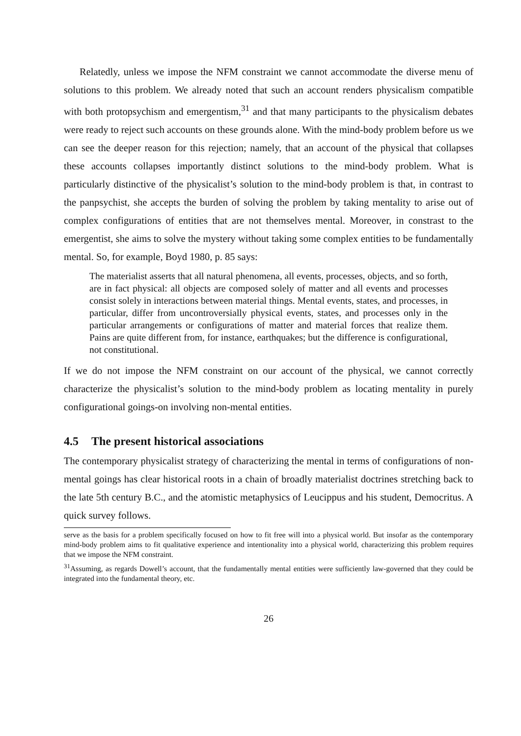Relatedly, unless we impose the NFM constraint we cannot accommodate the diverse menu of solutions to this problem. We already noted that such an account renders physicalism compatible with both protopsychism and emergentism,<sup>31</sup> and that many participants to the physicalism debates were ready to reject such accounts on these grounds alone. With the mind-body problem before us we can see the deeper reason for this rejection; namely, that an account of the physical that collapses these accounts collapses importantly distinct solutions to the mind-body problem. What is particularly distinctive of the physicalist’s solution to the mind-body problem is that, in contrast to the panpsychist, she accepts the burden of solving the problem by taking mentality to arise out of complex configurations of entities that are not themselves mental. Moreover, in constrast to the emergentist, she aims to solve the mystery without taking some complex entities to be fundamentally mental. So, for example, Boyd 1980, p. 85 says:
The materialist asserts that all natural phenomena, all events, processes, objects, and so forth, are in fact physical: all objects are composed solely of matter and all events and processes consist solely in interactions between material things. Mental events, states, and processes, in particular, differ from uncontroversially physical events, states, and processes only in the particular arrangements or configurations of matter and material forces that realize them. Pains are quite different from, for instance, earthquakes; but the difference is configurational, not constitutional.
If we do not impose the NFM constraint on our account of the physical, we cannot correctly characterize the physicalist’s solution to the mind-body problem as locating mentality in purely configurational goings-on involving non-mental entities.
4.5 The present historical associations
The contemporary physicalist strategy of characterizing the mental in terms of configurations of non-mental goings has clear historical roots in a chain of broadly materialist doctrines stretching back to the late 5th century B.C., and the atomistic metaphysics of Leucippus and his student, Democritus. A quick survey follows.
serve as the basis for a problem specifically focused on how to fit free will into a physical world. But insofar as the contemporary mind-body problem aims to fit qualitative experience and intentionality into a physical world, characterizing this problem requires that we impose the NFM constraint.
<sup>31</sup> Assuming, as regards Dowell’s account, that the fundamentally mental entities were sufficiently law-governed that they could be integrated into the fundamental theory, etc.
26